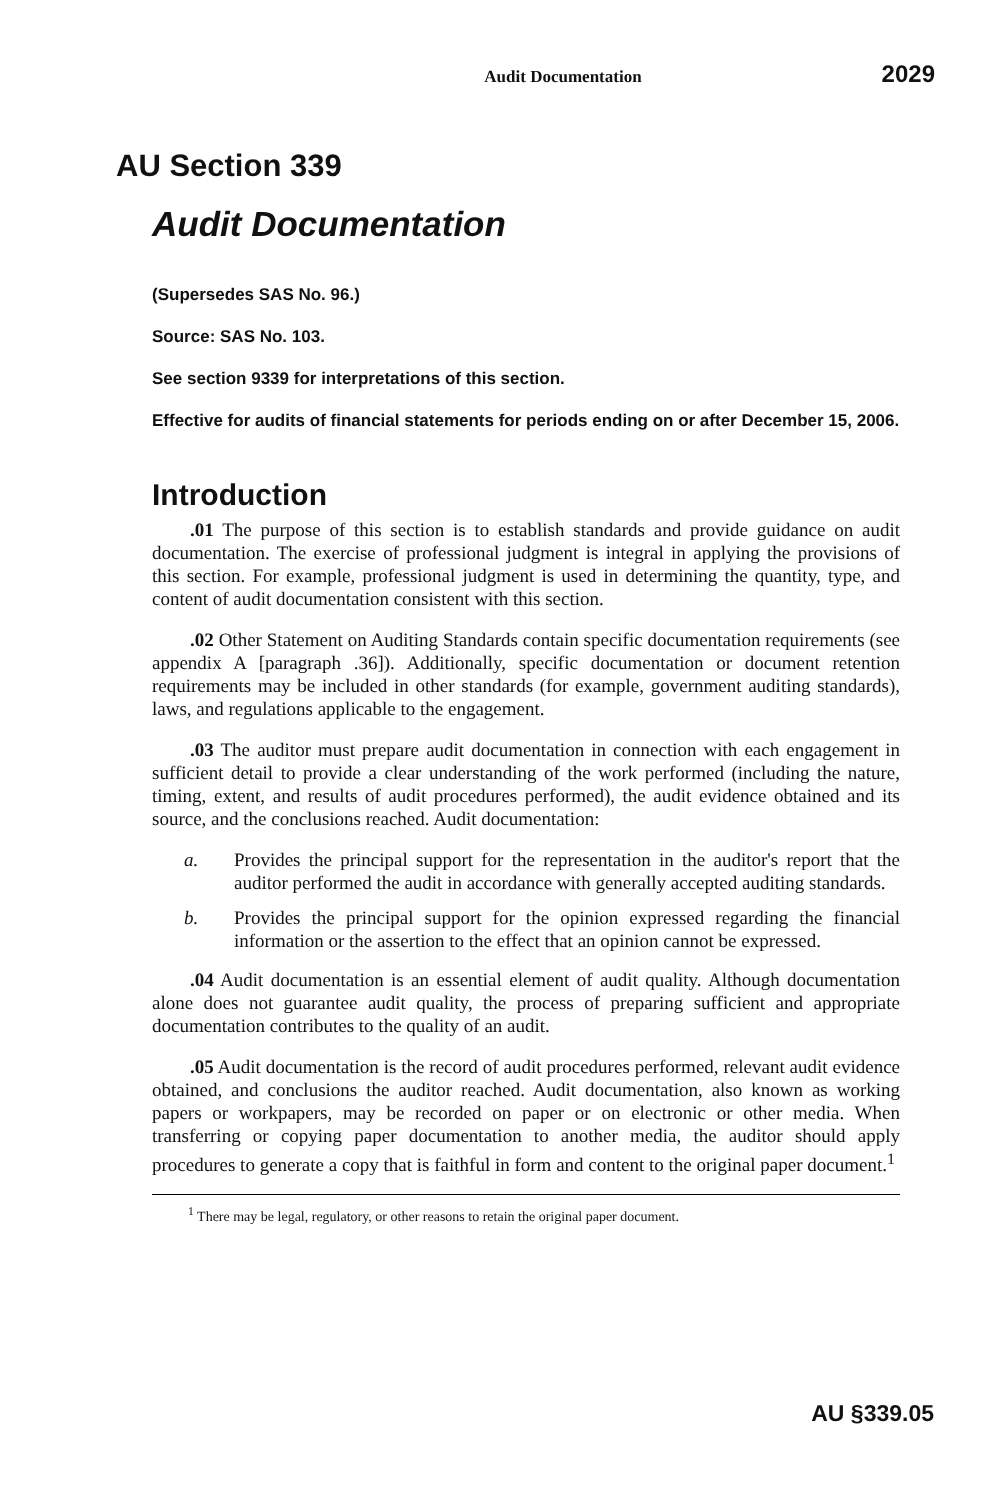Audit Documentation 2029
AU Section 339
Audit Documentation
(Supersedes SAS No. 96.)
Source: SAS No. 103.
See section 9339 for interpretations of this section.
Effective for audits of financial statements for periods ending on or after December 15, 2006.
Introduction
.01 The purpose of this section is to establish standards and provide guidance on audit documentation. The exercise of professional judgment is integral in applying the provisions of this section. For example, professional judgment is used in determining the quantity, type, and content of audit documentation consistent with this section.
.02 Other Statement on Auditing Standards contain specific documentation requirements (see appendix A [paragraph .36]). Additionally, specific documentation or document retention requirements may be included in other standards (for example, government auditing standards), laws, and regulations applicable to the engagement.
.03 The auditor must prepare audit documentation in connection with each engagement in sufficient detail to provide a clear understanding of the work performed (including the nature, timing, extent, and results of audit procedures performed), the audit evidence obtained and its source, and the conclusions reached. Audit documentation:
a. Provides the principal support for the representation in the auditor's report that the auditor performed the audit in accordance with generally accepted auditing standards.
b. Provides the principal support for the opinion expressed regarding the financial information or the assertion to the effect that an opinion cannot be expressed.
.04 Audit documentation is an essential element of audit quality. Although documentation alone does not guarantee audit quality, the process of preparing sufficient and appropriate documentation contributes to the quality of an audit.
.05 Audit documentation is the record of audit procedures performed, relevant audit evidence obtained, and conclusions the auditor reached. Audit documentation, also known as working papers or workpapers, may be recorded on paper or on electronic or other media. When transferring or copying paper documentation to another media, the auditor should apply procedures to generate a copy that is faithful in form and content to the original paper document.<sup>1</sup>
<sup>1</sup> There may be legal, regulatory, or other reasons to retain the original paper document.
AU §339.05